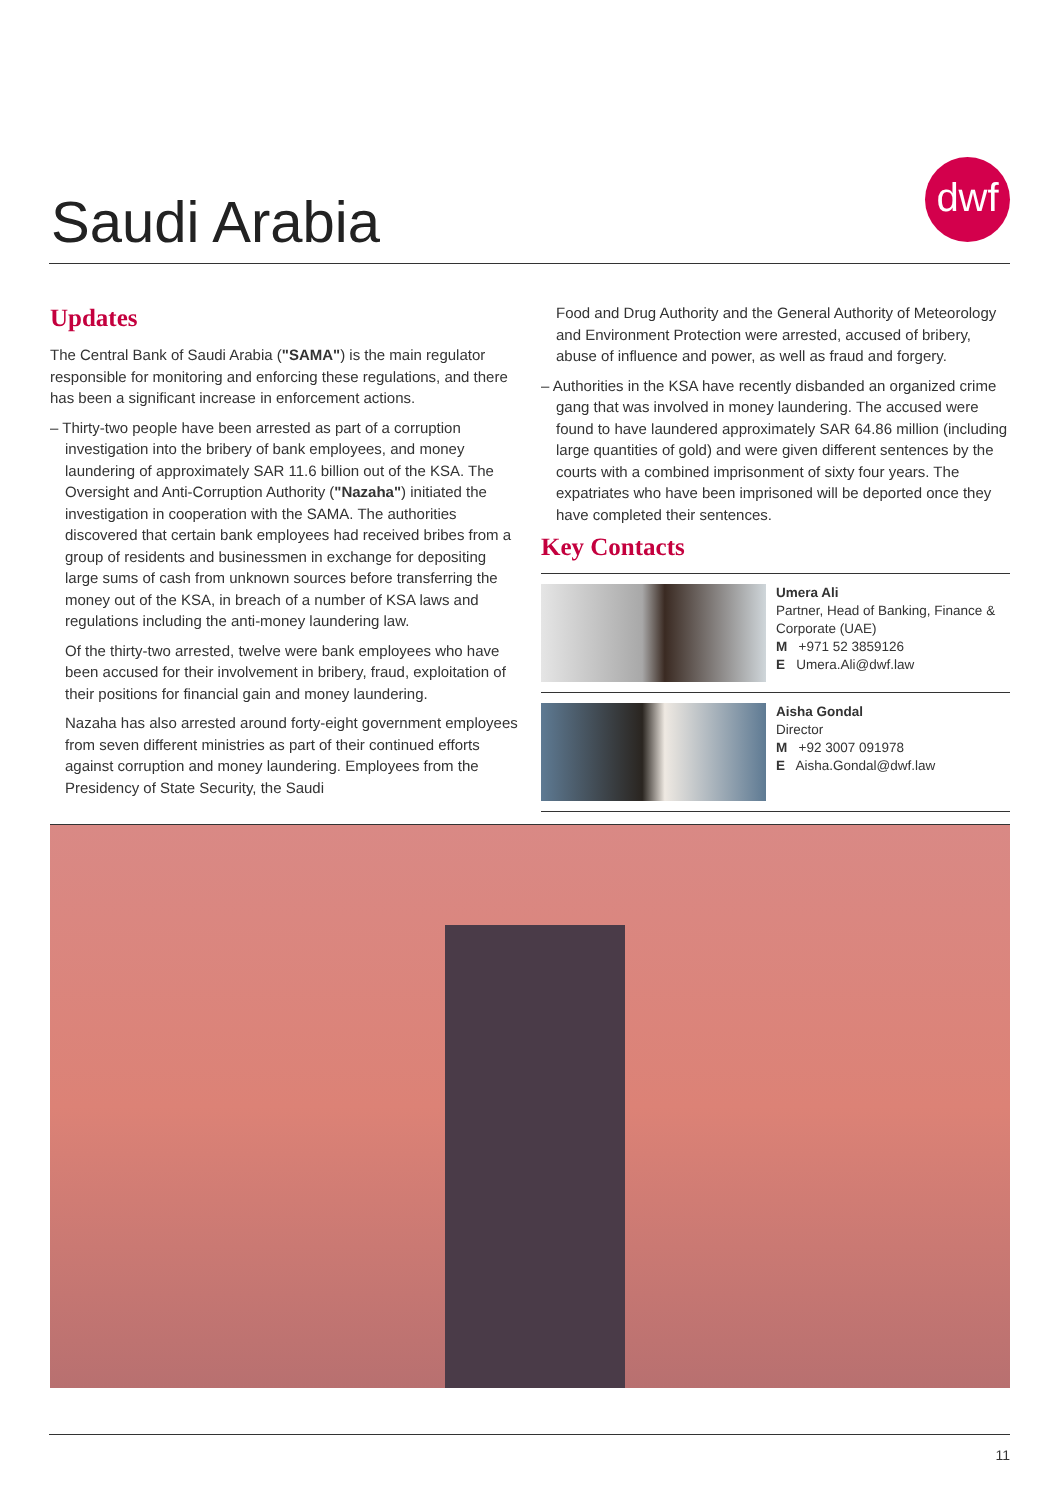Saudi Arabia
dwf
Updates
The Central Bank of Saudi Arabia ("SAMA") is the main regulator responsible for monitoring and enforcing these regulations, and there has been a significant increase in enforcement actions.
– Thirty-two people have been arrested as part of a corruption investigation into the bribery of bank employees, and money laundering of approximately SAR 11.6 billion out of the KSA. The Oversight and Anti-Corruption Authority ("Nazaha") initiated the investigation in cooperation with the SAMA. The authorities discovered that certain bank employees had received bribes from a group of residents and businessmen in exchange for depositing large sums of cash from unknown sources before transferring the money out of the KSA, in breach of a number of KSA laws and regulations including the anti-money laundering law.
Of the thirty-two arrested, twelve were bank employees who have been accused for their involvement in bribery, fraud, exploitation of their positions for financial gain and money laundering.
Nazaha has also arrested around forty-eight government employees from seven different ministries as part of their continued efforts against corruption and money laundering. Employees from the Presidency of State Security, the Saudi
Food and Drug Authority and the General Authority of Meteorology and Environment Protection were arrested, accused of bribery, abuse of influence and power, as well as fraud and forgery.
– Authorities in the KSA have recently disbanded an organized crime gang that was involved in money laundering. The accused were found to have laundered approximately SAR 64.86 million (including large quantities of gold) and were given different sentences by the courts with a combined imprisonment of sixty four years. The expatriates who have been imprisoned will be deported once they have completed their sentences.
Key Contacts
Umera Ali
Partner, Head of Banking, Finance & Corporate (UAE)
M +971 52 3859126
E Umera.Ali@dwf.law
Aisha Gondal
Director
M +92 3007 091978
E Aisha.Gondal@dwf.law
11